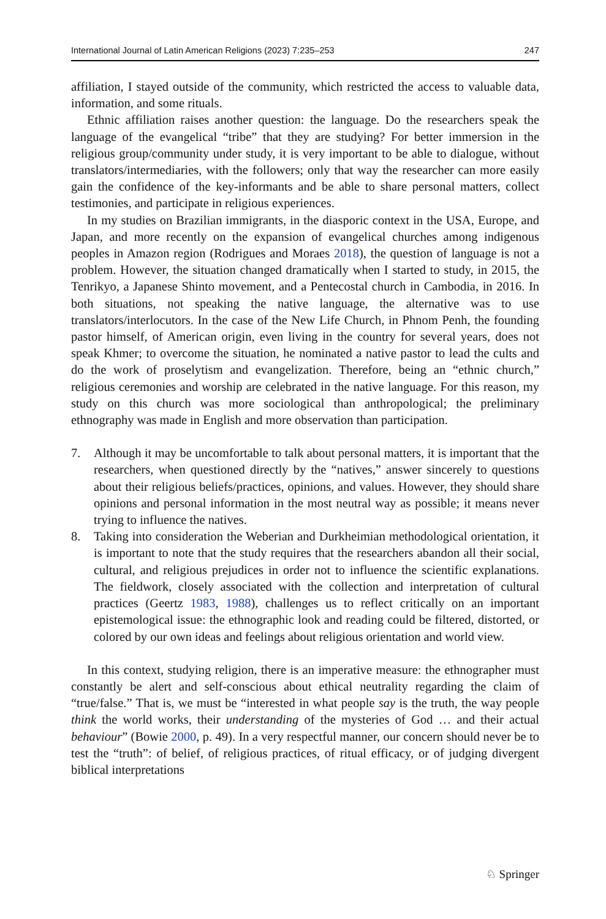International Journal of Latin American Religions (2023) 7:235–253 247
affiliation, I stayed outside of the community, which restricted the access to valuable data, information, and some rituals.
Ethnic affiliation raises another question: the language. Do the researchers speak the language of the evangelical “tribe” that they are studying? For better immersion in the religious group/community under study, it is very important to be able to dialogue, without translators/intermediaries, with the followers; only that way the researcher can more easily gain the confidence of the key-informants and be able to share personal matters, collect testimonies, and participate in religious experiences.
In my studies on Brazilian immigrants, in the diasporic context in the USA, Europe, and Japan, and more recently on the expansion of evangelical churches among indigenous peoples in Amazon region (Rodrigues and Moraes 2018), the question of language is not a problem. However, the situation changed dramatically when I started to study, in 2015, the Tenrikyo, a Japanese Shinto movement, and a Pentecostal church in Cambodia, in 2016. In both situations, not speaking the native language, the alternative was to use translators/interlocutors. In the case of the New Life Church, in Phnom Penh, the founding pastor himself, of American origin, even living in the country for several years, does not speak Khmer; to overcome the situation, he nominated a native pastor to lead the cults and do the work of proselytism and evangelization. Therefore, being an “ethnic church,” religious ceremonies and worship are celebrated in the native language. For this reason, my study on this church was more sociological than anthropological; the preliminary ethnography was made in English and more observation than participation.
7. Although it may be uncomfortable to talk about personal matters, it is important that the researchers, when questioned directly by the “natives,” answer sincerely to questions about their religious beliefs/practices, opinions, and values. However, they should share opinions and personal information in the most neutral way as possible; it means never trying to influence the natives.
8. Taking into consideration the Weberian and Durkheimian methodological orientation, it is important to note that the study requires that the researchers abandon all their social, cultural, and religious prejudices in order not to influence the scientific explanations. The fieldwork, closely associated with the collection and interpretation of cultural practices (Geertz 1983, 1988), challenges us to reflect critically on an important epistemological issue: the ethnographic look and reading could be filtered, distorted, or colored by our own ideas and feelings about religious orientation and world view.
In this context, studying religion, there is an imperative measure: the ethnographer must constantly be alert and self-conscious about ethical neutrality regarding the claim of “true/false.” That is, we must be “interested in what people say is the truth, the way people think the world works, their understanding of the mysteries of God … and their actual behaviour” (Bowie 2000, p. 49). In a very respectful manner, our concern should never be to test the “truth”: of belief, of religious practices, of ritual efficacy, or of judging divergent biblical interpretations
♘ Springer